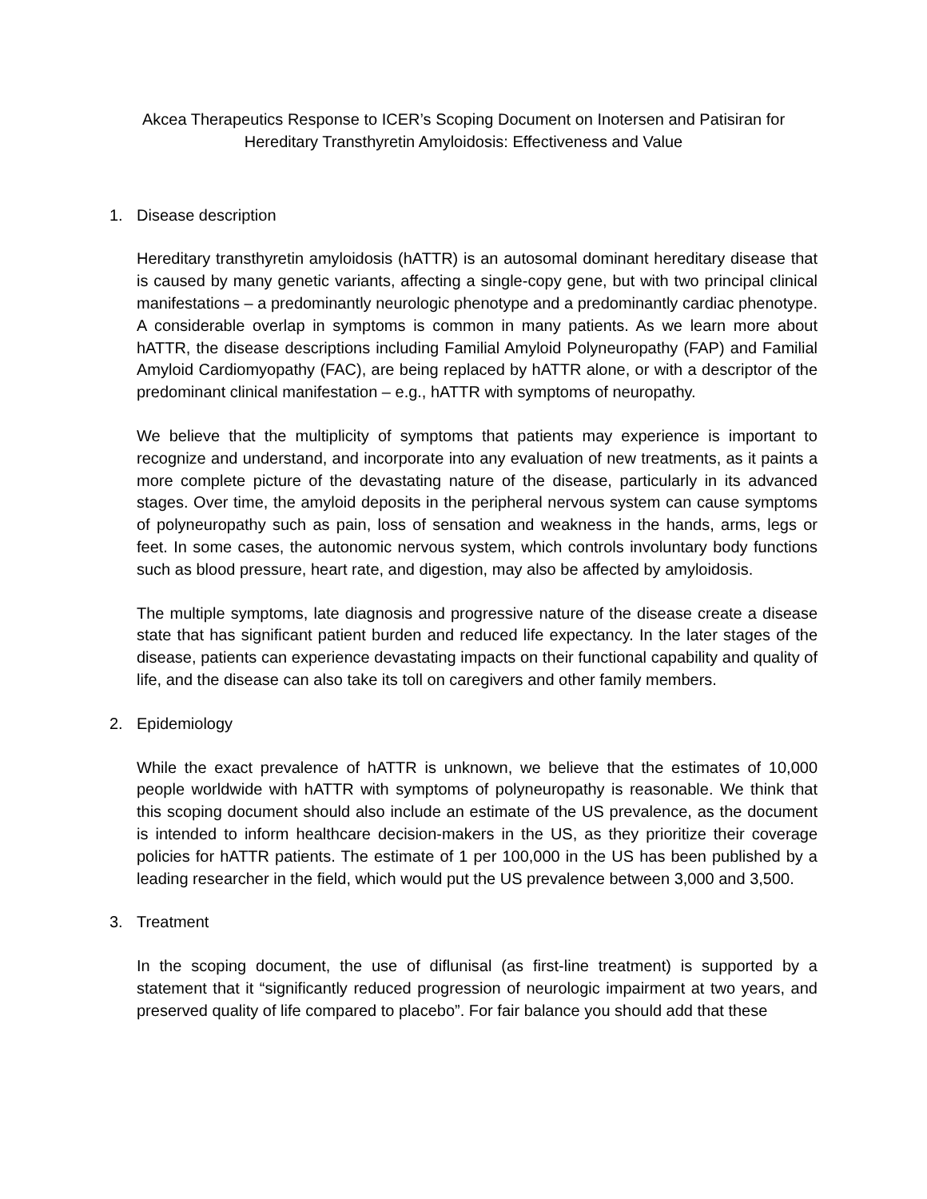Akcea Therapeutics Response to ICER’s Scoping Document on Inotersen and Patisiran for
Hereditary Transthyretin Amyloidosis: Effectiveness and Value
1. Disease description
Hereditary transthyretin amyloidosis (hATTR) is an autosomal dominant hereditary disease that is caused by many genetic variants, affecting a single-copy gene, but with two principal clinical manifestations – a predominantly neurologic phenotype and a predominantly cardiac phenotype. A considerable overlap in symptoms is common in many patients. As we learn more about hATTR, the disease descriptions including Familial Amyloid Polyneuropathy (FAP) and Familial Amyloid Cardiomyopathy (FAC), are being replaced by hATTR alone, or with a descriptor of the predominant clinical manifestation – e.g., hATTR with symptoms of neuropathy.
We believe that the multiplicity of symptoms that patients may experience is important to recognize and understand, and incorporate into any evaluation of new treatments, as it paints a more complete picture of the devastating nature of the disease, particularly in its advanced stages. Over time, the amyloid deposits in the peripheral nervous system can cause symptoms of polyneuropathy such as pain, loss of sensation and weakness in the hands, arms, legs or feet. In some cases, the autonomic nervous system, which controls involuntary body functions such as blood pressure, heart rate, and digestion, may also be affected by amyloidosis.
The multiple symptoms, late diagnosis and progressive nature of the disease create a disease state that has significant patient burden and reduced life expectancy. In the later stages of the disease, patients can experience devastating impacts on their functional capability and quality of life, and the disease can also take its toll on caregivers and other family members.
2. Epidemiology
While the exact prevalence of hATTR is unknown, we believe that the estimates of 10,000 people worldwide with hATTR with symptoms of polyneuropathy is reasonable. We think that this scoping document should also include an estimate of the US prevalence, as the document is intended to inform healthcare decision-makers in the US, as they prioritize their coverage policies for hATTR patients. The estimate of 1 per 100,000 in the US has been published by a leading researcher in the field, which would put the US prevalence between 3,000 and 3,500.
3. Treatment
In the scoping document, the use of diflunisal (as first-line treatment) is supported by a statement that it “significantly reduced progression of neurologic impairment at two years, and preserved quality of life compared to placebo”. For fair balance you should add that these